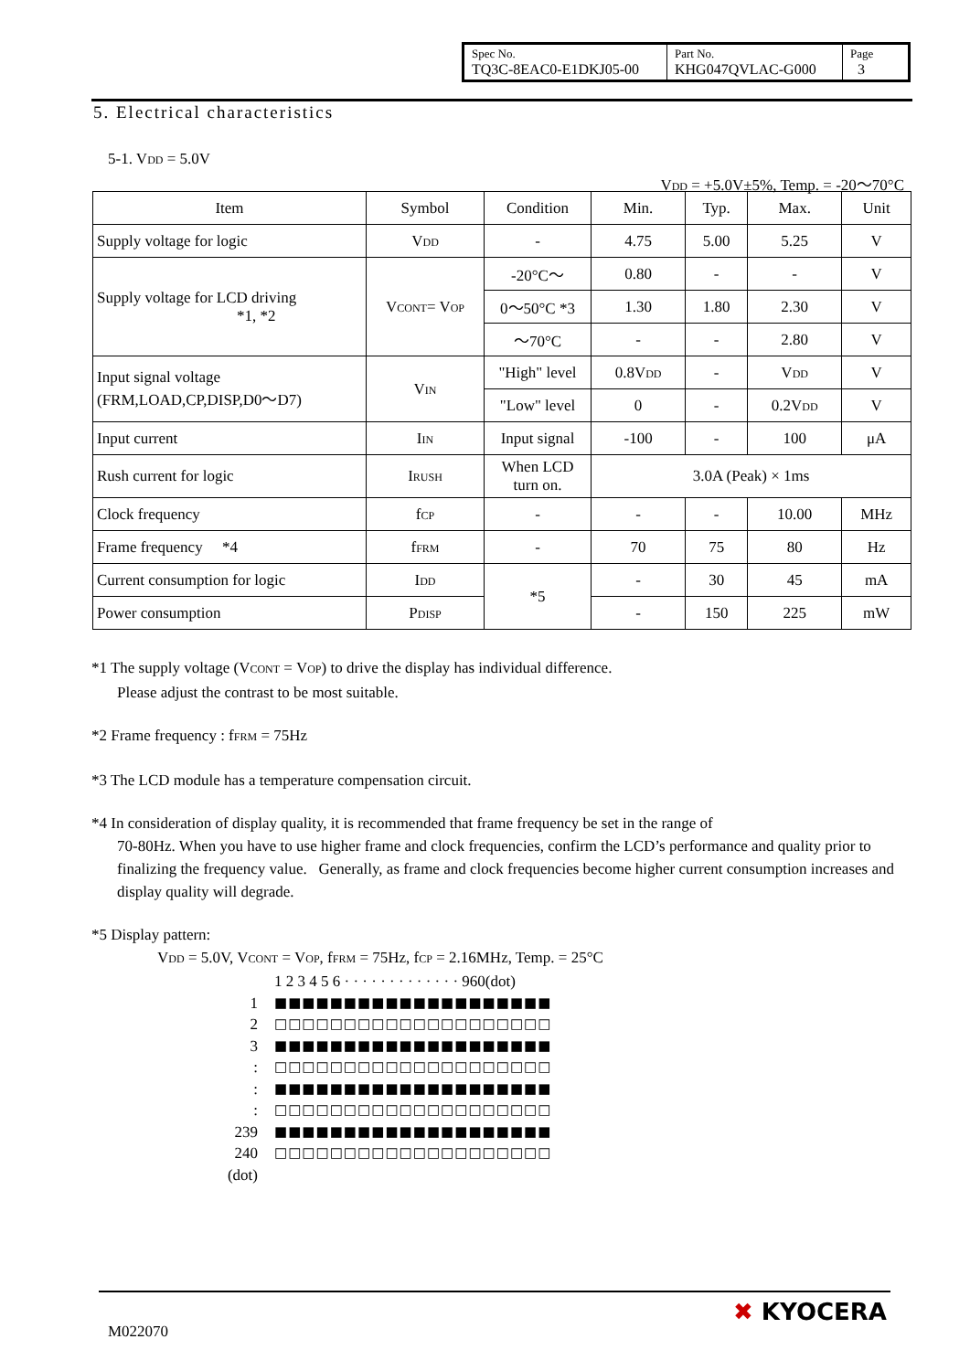| Spec No. TQ3C-8EAC0-E1DKJ05-00 | Part No. KHG047QVLAC-G000 | Page 3 |
5. Electrical characteristics
5-1. V<sub>DD</sub> = 5.0V
V<sub>DD</sub> = +5.0V±5%, Temp. = -20～70°C
| Item | Symbol | Condition | Min. | Typ. | Max. | Unit |
| --- | --- | --- | --- | --- | --- | --- |
| Supply voltage for logic | V<sub>DD</sub> | - | 4.75 | 5.00 | 5.25 | V |
| Supply voltage for LCD driving *1, *2 | V<sub>CONT</sub>= V<sub>OP</sub> | -20°C～ | 0.80 | - | - | V |
| | | 0～50°C *3 | 1.30 | 1.80 | 2.30 | V |
| | | ～70°C | - | - | 2.80 | V |
| Input signal voltage (FRM,LOAD,CP,DISP,D0～D7) | V<sub>IN</sub> | "High" level | 0.8V<sub>DD</sub> | - | V<sub>DD</sub> | V |
| | | "Low" level | 0 | - | 0.2V<sub>DD</sub> | V |
| Input current | I<sub>IN</sub> | Input signal | -100 | - | 100 | μA |
| Rush current for logic | I<sub>RUSH</sub> | When LCD turn on. | 3.0A (Peak) × 1ms | | | |
| Clock frequency | f<sub>CP</sub> | - | - | - | 10.00 | MHz |
| Frame frequency *4 | f<sub>FRM</sub> | - | 70 | 75 | 80 | Hz |
| Current consumption for logic | I<sub>DD</sub> | *5 | - | 30 | 45 | mA |
| Power consumption | P<sub>DISP</sub> | | - | 150 | 225 | mW |
*1 The supply voltage (V<sub>CONT</sub> = V<sub>OP</sub>) to drive the display has individual difference.
Please adjust the contrast to be most suitable.
*2 Frame frequency : f<sub>FRM</sub> = 75Hz
*3 The LCD module has a temperature compensation circuit.
*4 In consideration of display quality, it is recommended that frame frequency be set in the range of
70-80Hz. When you have to use higher frame and clock frequencies, confirm the LCD’s performance and quality prior to finalizing the frequency value. Generally, as frame and clock frequencies become higher current consumption increases and display quality will degrade.
*5 Display pattern:
V<sub>DD</sub> = 5.0V, V<sub>CONT</sub> = V<sub>OP</sub>, f<sub>FRM</sub> = 75Hz, f<sub>CP</sub> = 2.16MHz, Temp. = 25°C
1 2 3 4 5 6 · · · · · · · · · · · · · 960(dot)
1 ■■■■■■■■■■■■■■■■■■■■
2 □□□□□□□□□□□□□□□□□□□□
3 ■■■■■■■■■■■■■■■■■■■■
: □□□□□□□□□□□□□□□□□□□□
: ■■■■■■■■■■■■■■■■■■■■
: □□□□□□□□□□□□□□□□□□□□
239 ■■■■■■■■■■■■■■■■■■■■
240 □□□□□□□□□□□□□□□□□□□□
(dot)
M022070
✖ KYOCERA